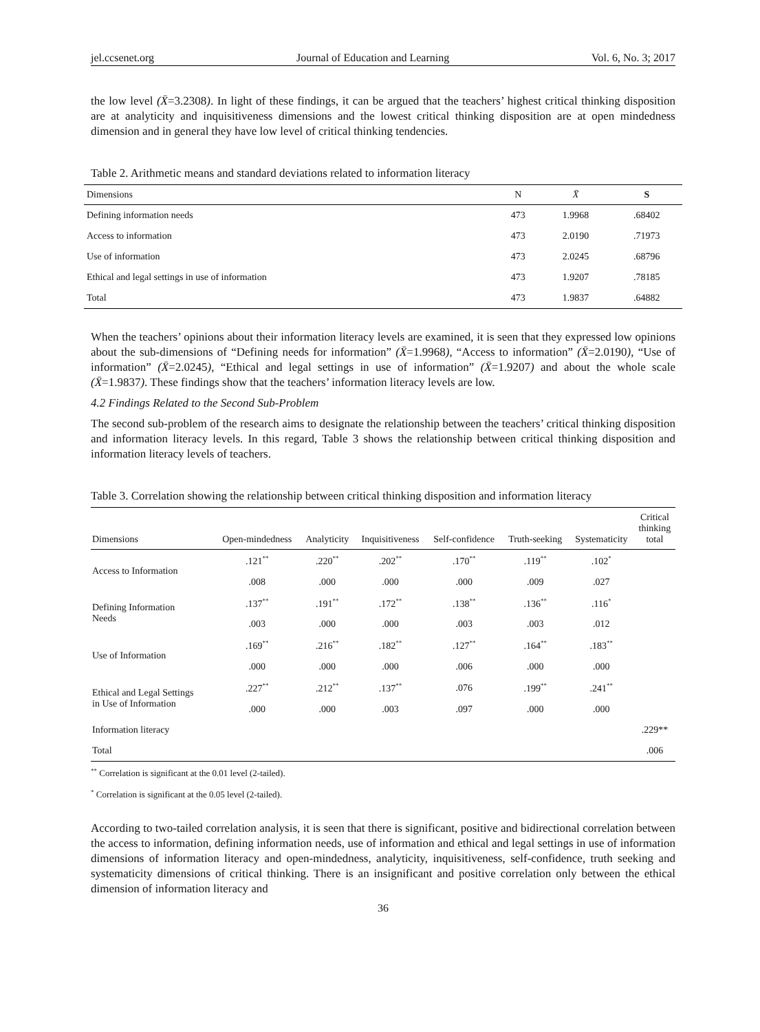jel.ccsenet.org Journal of Education and Learning Vol. 6, No. 3; 2017
the low level (X̄=3.2308). In light of these findings, it can be argued that the teachers’ highest critical thinking disposition are at analyticity and inquisitiveness dimensions and the lowest critical thinking disposition are at open mindedness dimension and in general they have low level of critical thinking tendencies.
Table 2. Arithmetic means and standard deviations related to information literacy
| Dimensions | N | X̄ | S |
| --- | --- | --- | --- |
| Defining information needs | 473 | 1.9968 | .68402 |
| Access to information | 473 | 2.0190 | .71973 |
| Use of information | 473 | 2.0245 | .68796 |
| Ethical and legal settings in use of information | 473 | 1.9207 | .78185 |
| Total | 473 | 1.9837 | .64882 |
When the teachers’ opinions about their information literacy levels are examined, it is seen that they expressed low opinions about the sub-dimensions of “Defining needs for information” (X̄=1.9968), “Access to information” (X̄=2.0190), “Use of information” (X̄=2.0245), “Ethical and legal settings in use of information” (X̄=1.9207) and about the whole scale (X̄=1.9837). These findings show that the teachers’ information literacy levels are low.
4.2 Findings Related to the Second Sub-Problem
The second sub-problem of the research aims to designate the relationship between the teachers’ critical thinking disposition and information literacy levels. In this regard, Table 3 shows the relationship between critical thinking disposition and information literacy levels of teachers.
Table 3. Correlation showing the relationship between critical thinking disposition and information literacy
| Dimensions | Open-mindedness | Analyticity | Inquisitiveness | Self-confidence | Truth-seeking | Systematicity | Critical thinking total |
| --- | --- | --- | --- | --- | --- | --- | --- |
| Access to Information | .121<sup>**</sup> | .220<sup>**</sup> | .202<sup>**</sup> | .170<sup>**</sup> | .119<sup>**</sup> | .102<sup>*</sup> | |
| | .008 | .000 | .000 | .000 | .009 | .027 | |
| Defining Information Needs | .137<sup>**</sup> | .191<sup>**</sup> | .172<sup>**</sup> | .138<sup>**</sup> | .136<sup>**</sup> | .116<sup>*</sup> | |
| | .003 | .000 | .000 | .003 | .003 | .012 | |
| Use of Information | .169<sup>**</sup> | .216<sup>**</sup> | .182<sup>**</sup> | .127<sup>**</sup> | .164<sup>**</sup> | .183<sup>**</sup> | |
| | .000 | .000 | .000 | .006 | .000 | .000 | |
| Ethical and Legal Settings in Use of Information | .227<sup>**</sup> | .212<sup>**</sup> | .137<sup>**</sup> | .076 | .199<sup>**</sup> | .241<sup>**</sup> | |
| | .000 | .000 | .003 | .097 | .000 | .000 | |
| Information literacy | | | | | | | .229** |
| Total | | | | | | | .006 |
<sup>**</sup> Correlation is significant at the 0.01 level (2-tailed).
<sup>*</sup> Correlation is significant at the 0.05 level (2-tailed).
According to two-tailed correlation analysis, it is seen that there is significant, positive and bidirectional correlation between the access to information, defining information needs, use of information and ethical and legal settings in use of information dimensions of information literacy and open-mindedness, analyticity, inquisitiveness, self-confidence, truth seeking and systematicity dimensions of critical thinking. There is an insignificant and positive correlation only between the ethical dimension of information literacy and
36